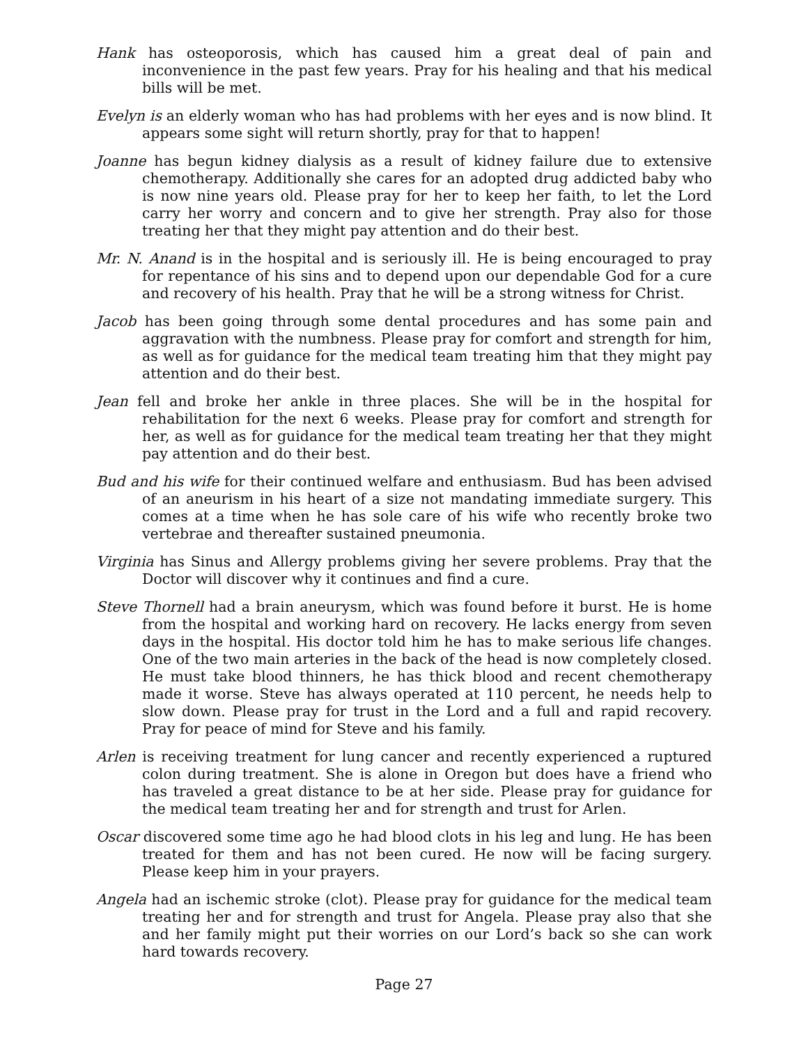Hank has osteoporosis, which has caused him a great deal of pain and inconvenience in the past few years. Pray for his healing and that his medical bills will be met.
Evelyn is an elderly woman who has had problems with her eyes and is now blind. It appears some sight will return shortly, pray for that to happen!
Joanne has begun kidney dialysis as a result of kidney failure due to extensive chemotherapy. Additionally she cares for an adopted drug addicted baby who is now nine years old. Please pray for her to keep her faith, to let the Lord carry her worry and concern and to give her strength. Pray also for those treating her that they might pay attention and do their best.
Mr. N. Anand is in the hospital and is seriously ill. He is being encouraged to pray for repentance of his sins and to depend upon our dependable God for a cure and recovery of his health. Pray that he will be a strong witness for Christ.
Jacob has been going through some dental procedures and has some pain and aggravation with the numbness. Please pray for comfort and strength for him, as well as for guidance for the medical team treating him that they might pay attention and do their best.
Jean fell and broke her ankle in three places. She will be in the hospital for rehabilitation for the next 6 weeks. Please pray for comfort and strength for her, as well as for guidance for the medical team treating her that they might pay attention and do their best.
Bud and his wife for their continued welfare and enthusiasm. Bud has been advised of an aneurism in his heart of a size not mandating immediate surgery. This comes at a time when he has sole care of his wife who recently broke two vertebrae and thereafter sustained pneumonia.
Virginia has Sinus and Allergy problems giving her severe problems. Pray that the Doctor will discover why it continues and find a cure.
Steve Thornell had a brain aneurysm, which was found before it burst. He is home from the hospital and working hard on recovery. He lacks energy from seven days in the hospital. His doctor told him he has to make serious life changes. One of the two main arteries in the back of the head is now completely closed. He must take blood thinners, he has thick blood and recent chemotherapy made it worse. Steve has always operated at 110 percent, he needs help to slow down. Please pray for trust in the Lord and a full and rapid recovery. Pray for peace of mind for Steve and his family.
Arlen is receiving treatment for lung cancer and recently experienced a ruptured colon during treatment. She is alone in Oregon but does have a friend who has traveled a great distance to be at her side. Please pray for guidance for the medical team treating her and for strength and trust for Arlen.
Oscar discovered some time ago he had blood clots in his leg and lung. He has been treated for them and has not been cured. He now will be facing surgery. Please keep him in your prayers.
Angela had an ischemic stroke (clot). Please pray for guidance for the medical team treating her and for strength and trust for Angela. Please pray also that she and her family might put their worries on our Lord’s back so she can work hard towards recovery.
Page 27